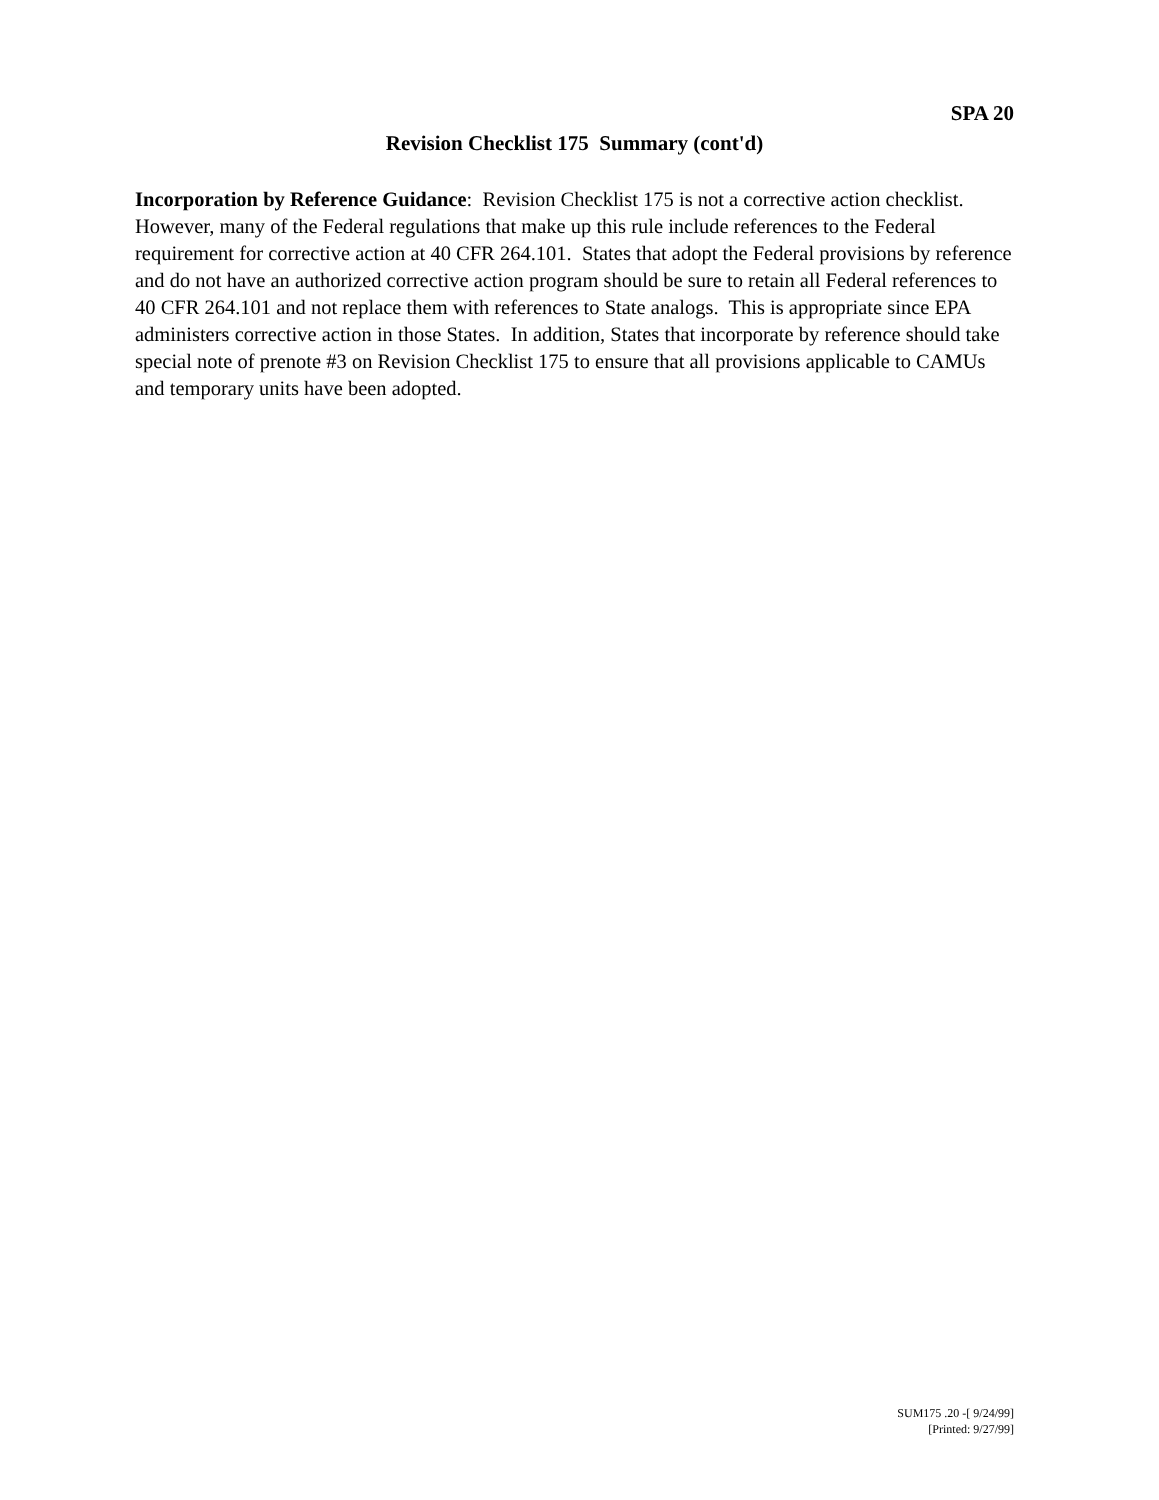SPA 20
Revision Checklist 175 Summary (cont'd)
Incorporation by Reference Guidance: Revision Checklist 175 is not a corrective action checklist. However, many of the Federal regulations that make up this rule include references to the Federal requirement for corrective action at 40 CFR 264.101. States that adopt the Federal provisions by reference and do not have an authorized corrective action program should be sure to retain all Federal references to 40 CFR 264.101 and not replace them with references to State analogs. This is appropriate since EPA administers corrective action in those States. In addition, States that incorporate by reference should take special note of prenote #3 on Revision Checklist 175 to ensure that all provisions applicable to CAMUs and temporary units have been adopted.
SUM175 .20 -[ 9/24/99]
[Printed: 9/27/99]